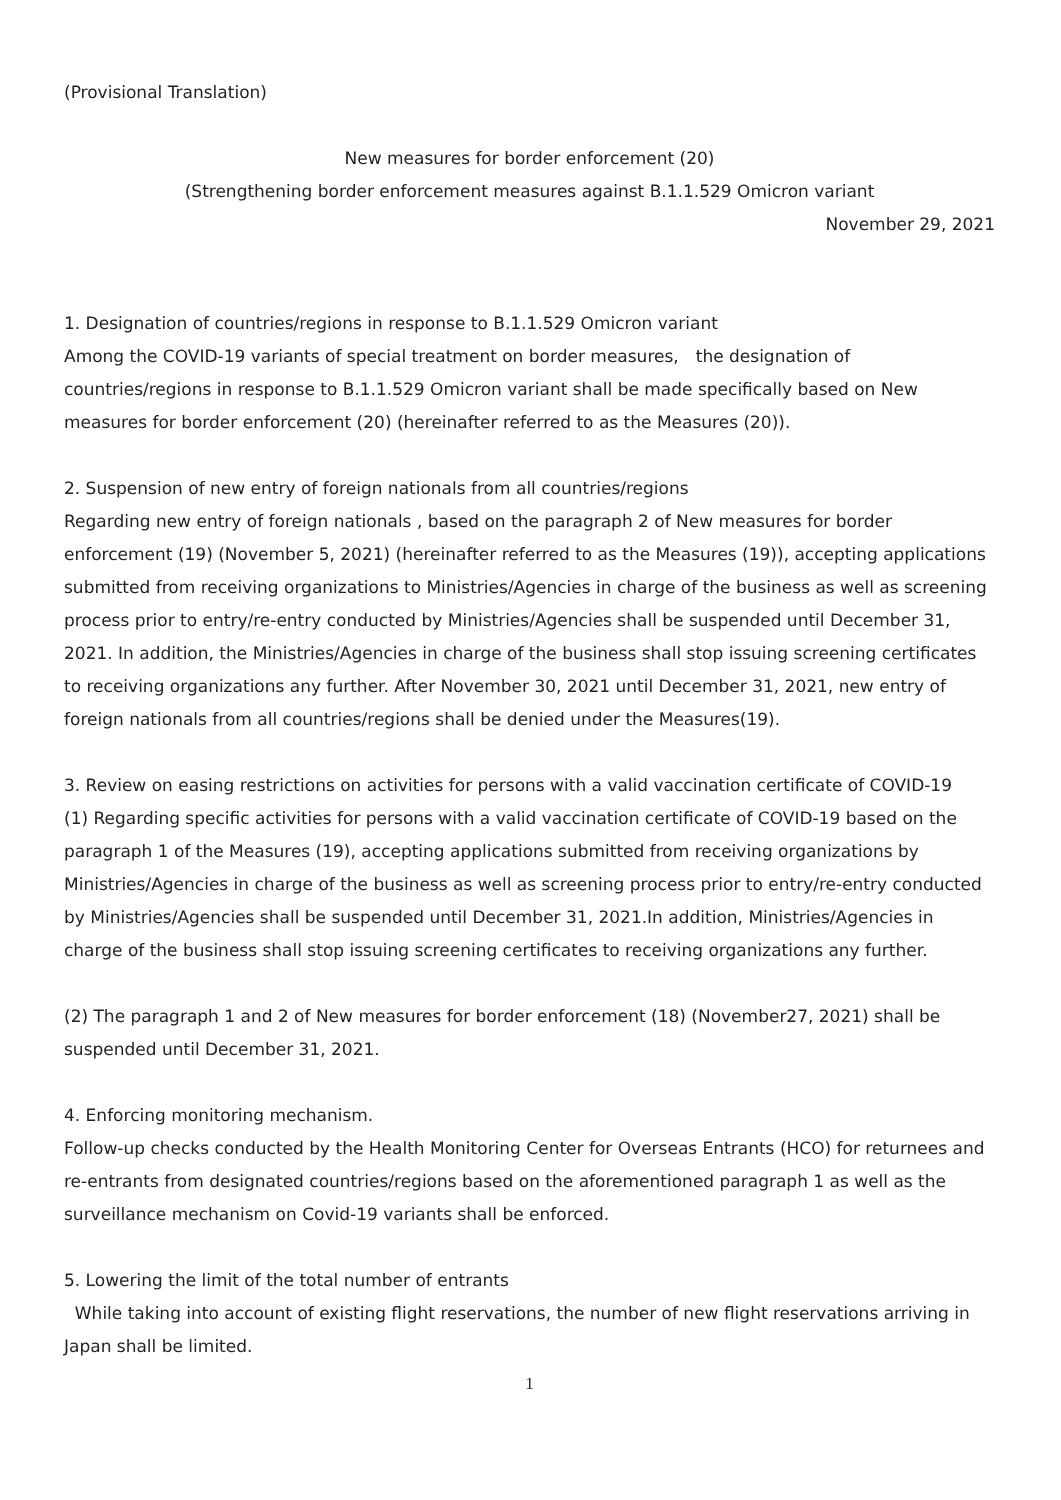(Provisional Translation)
New measures for border enforcement (20)
(Strengthening border enforcement measures against B.1.1.529 Omicron variant
November 29, 2021
1. Designation of countries/regions in response to B.1.1.529 Omicron variant
Among the COVID-19 variants of special treatment on border measures,　the designation of countries/regions in response to B.1.1.529 Omicron variant shall be made specifically based on New measures for border enforcement (20) (hereinafter referred to as the Measures (20)).
2. Suspension of new entry of foreign nationals from all countries/regions
Regarding new entry of foreign nationals , based on the paragraph 2 of New measures for border enforcement (19) (November 5, 2021) (hereinafter referred to as the Measures (19)), accepting applications submitted from receiving organizations to Ministries/Agencies in charge of the business as well as screening process prior to entry/re-entry conducted by Ministries/Agencies shall be suspended until December 31, 2021. In addition, the Ministries/Agencies in charge of the business shall stop issuing screening certificates to receiving organizations any further. After November 30, 2021 until December 31, 2021, new entry of foreign nationals from all countries/regions shall be denied under the Measures(19).
3. Review on easing restrictions on activities for persons with a valid vaccination certificate of COVID-19
(1) Regarding specific activities for persons with a valid vaccination certificate of COVID-19 based on the paragraph 1 of the Measures (19), accepting applications submitted from receiving organizations by Ministries/Agencies in charge of the business as well as screening process prior to entry/re-entry conducted by Ministries/Agencies shall be suspended until December 31, 2021.In addition, Ministries/Agencies in charge of the business shall stop issuing screening certificates to receiving organizations any further.
(2) The paragraph 1 and 2 of New measures for border enforcement (18) (November27, 2021) shall be suspended until December 31, 2021.
4. Enforcing monitoring mechanism.
Follow-up checks conducted by the Health Monitoring Center for Overseas Entrants (HCO) for returnees and re-entrants from designated countries/regions based on the aforementioned paragraph 1 as well as the surveillance mechanism on Covid-19 variants shall be enforced.
5. Lowering the limit of the total number of entrants
While taking into account of existing flight reservations, the number of new flight reservations arriving in Japan shall be limited.
1